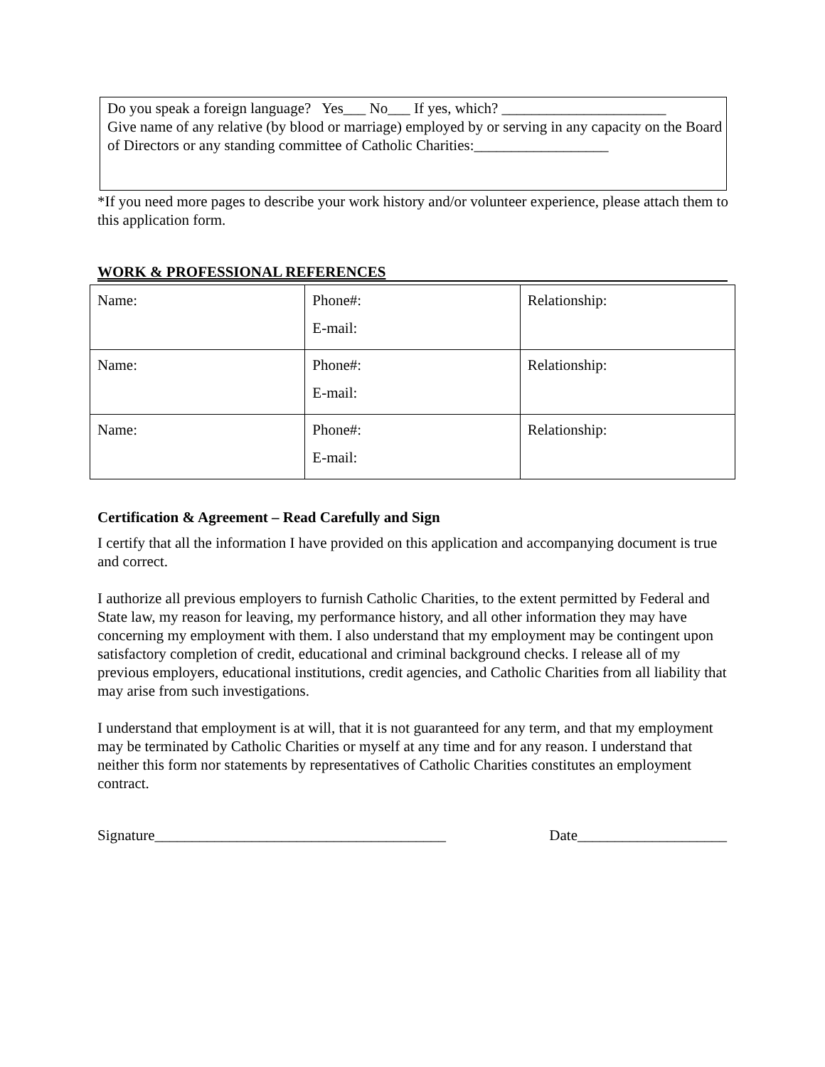Do you speak a foreign language? Yes___ No___ If yes, which? ______________________
Give name of any relative (by blood or marriage) employed by or serving in any capacity on the Board of Directors or any standing committee of Catholic Charities:__________________
*If you need more pages to describe your work history and/or volunteer experience, please attach them to this application form.
WORK & PROFESSIONAL REFERENCES
| Name: | Phone#: E-mail: | Relationship: |
| Name: | Phone#: E-mail: | Relationship: |
| Name: | Phone#: E-mail: | Relationship: |
Certification & Agreement – Read Carefully and Sign
I certify that all the information I have provided on this application and accompanying document is true and correct.
I authorize all previous employers to furnish Catholic Charities, to the extent permitted by Federal and State law, my reason for leaving, my performance history, and all other information they may have concerning my employment with them. I also understand that my employment may be contingent upon satisfactory completion of credit, educational and criminal background checks. I release all of my previous employers, educational institutions, credit agencies, and Catholic Charities from all liability that may arise from such investigations.
I understand that employment is at will, that it is not guaranteed for any term, and that my employment may be terminated by Catholic Charities or myself at any time and for any reason. I understand that neither this form nor statements by representatives of Catholic Charities constitutes an employment contract.
Signature_______________________________________ Date____________________